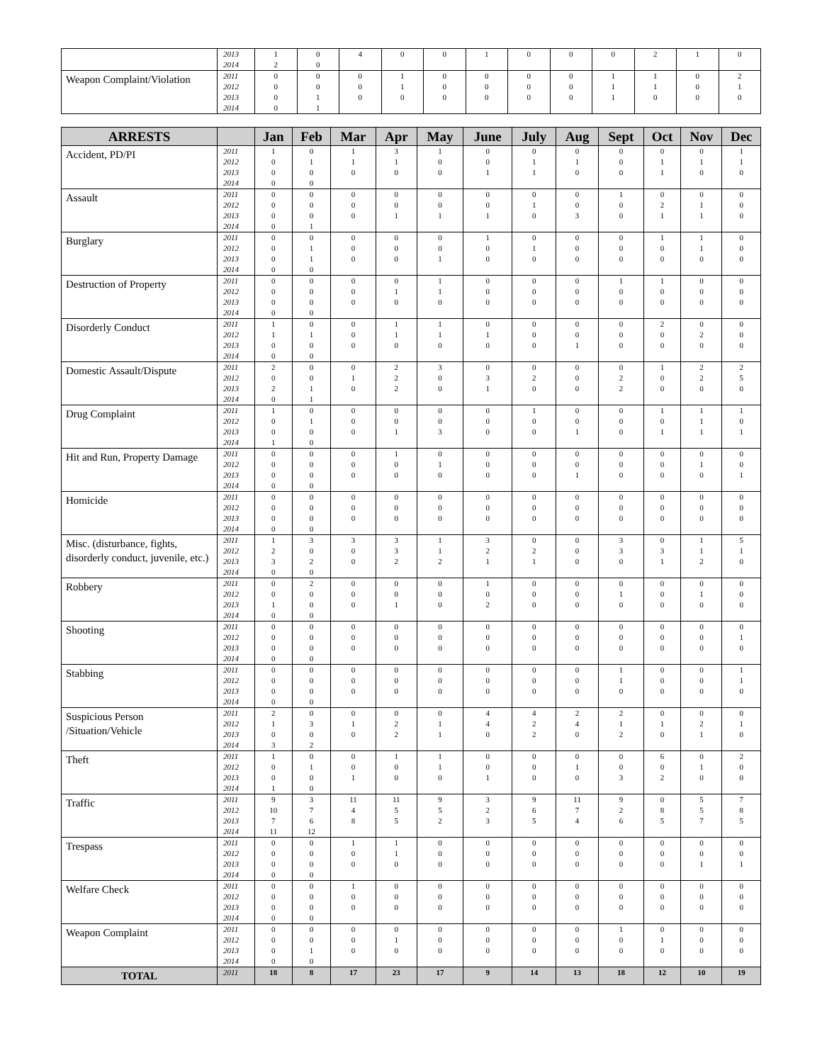| | 2013 2014 | 1 2 | 0 0 | 4 | 0 | 0 | 1 | 0 | 0 | 0 | 2 | 1 | 0 |
| Weapon Complaint/Violation | 2011 2012 2013 2014 | 0 0 0 0 | 0 0 1 1 | 0 0 0 | 1 1 0 | 0 0 0 | 0 0 0 | 0 0 0 | 0 0 0 | 1 1 1 | 1 1 0 | 0 0 0 | 2 1 0 |
| ARRESTS | | Jan | Feb | Mar | Apr | May | June | July | Aug | Sept | Oct | Nov | Dec |
| --- | --- | --- | --- | --- | --- | --- | --- | --- | --- | --- | --- | --- | --- |
| Accident, PD/PI | 2011 2012 2013 2014 | 1 0 0 0 | 0 1 0 0 | 1 1 0 | 3 1 0 | 1 0 0 | 0 0 1 | 0 1 1 | 0 1 0 | 0 0 0 | 0 1 1 | 0 1 0 | 1 1 0 |
| Assault | 2011 2012 2013 2014 | 0 0 0 0 | 0 0 0 1 | 0 0 0 | 0 0 1 | 0 0 1 | 0 0 1 | 0 1 0 | 0 0 3 | 1 0 0 | 0 2 1 | 0 1 1 | 0 0 0 |
| Burglary | 2011 2012 2013 2014 | 0 0 0 0 | 0 1 1 0 | 0 0 0 | 0 0 0 | 0 0 1 | 1 0 0 | 0 1 0 | 0 0 0 | 0 0 0 | 1 0 0 | 1 1 0 | 0 0 0 |
| Destruction of Property | 2011 2012 2013 2014 | 0 0 0 0 | 0 0 0 0 | 0 0 0 | 0 1 0 | 1 1 0 | 0 0 0 | 0 0 0 | 0 0 0 | 1 0 0 | 1 0 0 | 0 0 0 | 0 0 0 |
| Disorderly Conduct | 2011 2012 2013 2014 | 1 1 0 0 | 0 1 0 0 | 0 0 0 | 1 1 0 | 1 1 0 | 0 1 0 | 0 0 0 | 0 0 1 | 0 0 0 | 2 0 0 | 0 2 0 | 0 0 0 |
| Domestic Assault/Dispute | 2011 2012 2013 2014 | 2 0 2 0 | 0 0 1 1 | 0 1 0 | 2 2 2 | 3 0 0 | 0 3 1 | 0 2 0 | 0 0 0 | 0 2 2 | 1 0 0 | 2 2 0 | 2 5 0 |
| Drug Complaint | 2011 2012 2013 2014 | 1 0 0 1 | 0 1 0 0 | 0 0 0 | 0 0 1 | 0 0 3 | 0 0 0 | 1 0 0 | 0 0 1 | 0 0 0 | 1 0 1 | 1 1 1 | 1 0 1 |
| Hit and Run, Property Damage | 2011 2012 2013 2014 | 0 0 0 0 | 0 0 0 0 | 0 0 0 | 1 0 0 | 0 1 0 | 0 0 0 | 0 0 0 | 0 0 1 | 0 0 0 | 0 0 0 | 0 1 0 | 0 0 1 |
| Homicide | 2011 2012 2013 2014 | 0 0 0 0 | 0 0 0 0 | 0 0 0 | 0 0 0 | 0 0 0 | 0 0 0 | 0 0 0 | 0 0 0 | 0 0 0 | 0 0 0 | 0 0 0 | 0 0 0 |
| Misc. (disturbance, fights, disorderly conduct, juvenile, etc.) | 2011 2012 2013 2014 | 1 2 3 0 | 3 0 2 0 | 3 0 0 | 3 3 2 | 1 1 2 | 3 2 1 | 0 2 1 | 0 0 0 | 3 3 0 | 0 3 1 | 1 1 2 | 5 1 0 |
| Robbery | 2011 2012 2013 2014 | 0 0 1 0 | 2 0 0 0 | 0 0 0 | 0 0 1 | 0 0 0 | 1 0 2 | 0 0 0 | 0 0 0 | 0 1 0 | 0 0 0 | 0 1 0 | 0 0 0 |
| Shooting | 2011 2012 2013 2014 | 0 0 0 0 | 0 0 0 0 | 0 0 0 | 0 0 0 | 0 0 0 | 0 0 0 | 0 0 0 | 0 0 0 | 0 0 0 | 0 0 0 | 0 0 0 | 0 1 0 |
| Stabbing | 2011 2012 2013 2014 | 0 0 0 0 | 0 0 0 0 | 0 0 0 | 0 0 0 | 0 0 0 | 0 0 0 | 0 0 0 | 0 0 0 | 1 1 0 | 0 0 0 | 0 0 0 | 1 1 0 |
| Suspicious Person /Situation/Vehicle | 2011 2012 2013 2014 | 2 1 0 3 | 0 3 0 2 | 0 1 0 | 0 2 2 | 0 1 1 | 4 4 0 | 4 2 2 | 2 4 0 | 2 1 2 | 0 1 0 | 0 2 1 | 0 1 0 |
| Theft | 2011 2012 2013 2014 | 1 0 0 1 | 0 1 0 0 | 0 0 1 | 1 0 0 | 1 1 0 | 0 0 1 | 0 0 0 | 0 1 0 | 0 0 3 | 6 0 2 | 0 1 0 | 2 0 0 |
| Traffic | 2011 2012 2013 2014 | 9 10 7 11 | 3 7 6 12 | 11 4 8 | 11 5 5 | 9 5 2 | 3 2 3 | 9 6 5 | 11 7 4 | 9 2 6 | 0 8 5 | 5 5 7 | 7 8 5 |
| Trespass | 2011 2012 2013 2014 | 0 0 0 0 | 0 0 0 0 | 1 0 0 | 1 1 0 | 0 0 0 | 0 0 0 | 0 0 0 | 0 0 0 | 0 0 0 | 0 0 0 | 0 0 1 | 0 0 1 |
| Welfare Check | 2011 2012 2013 2014 | 0 0 0 0 | 0 0 0 0 | 1 0 0 | 0 0 0 | 0 0 0 | 0 0 0 | 0 0 0 | 0 0 0 | 0 0 0 | 0 0 0 | 0 0 0 | 0 0 0 |
| Weapon Complaint | 2011 2012 2013 2014 | 0 0 0 0 | 0 0 1 0 | 0 0 0 | 0 1 0 | 0 0 0 | 0 0 0 | 0 0 0 | 0 0 0 | 1 0 0 | 0 1 0 | 0 0 0 | 0 0 0 |
| TOTAL | 2011 | 18 | 8 | 17 | 23 | 17 | 9 | 14 | 13 | 18 | 12 | 10 | 19 |